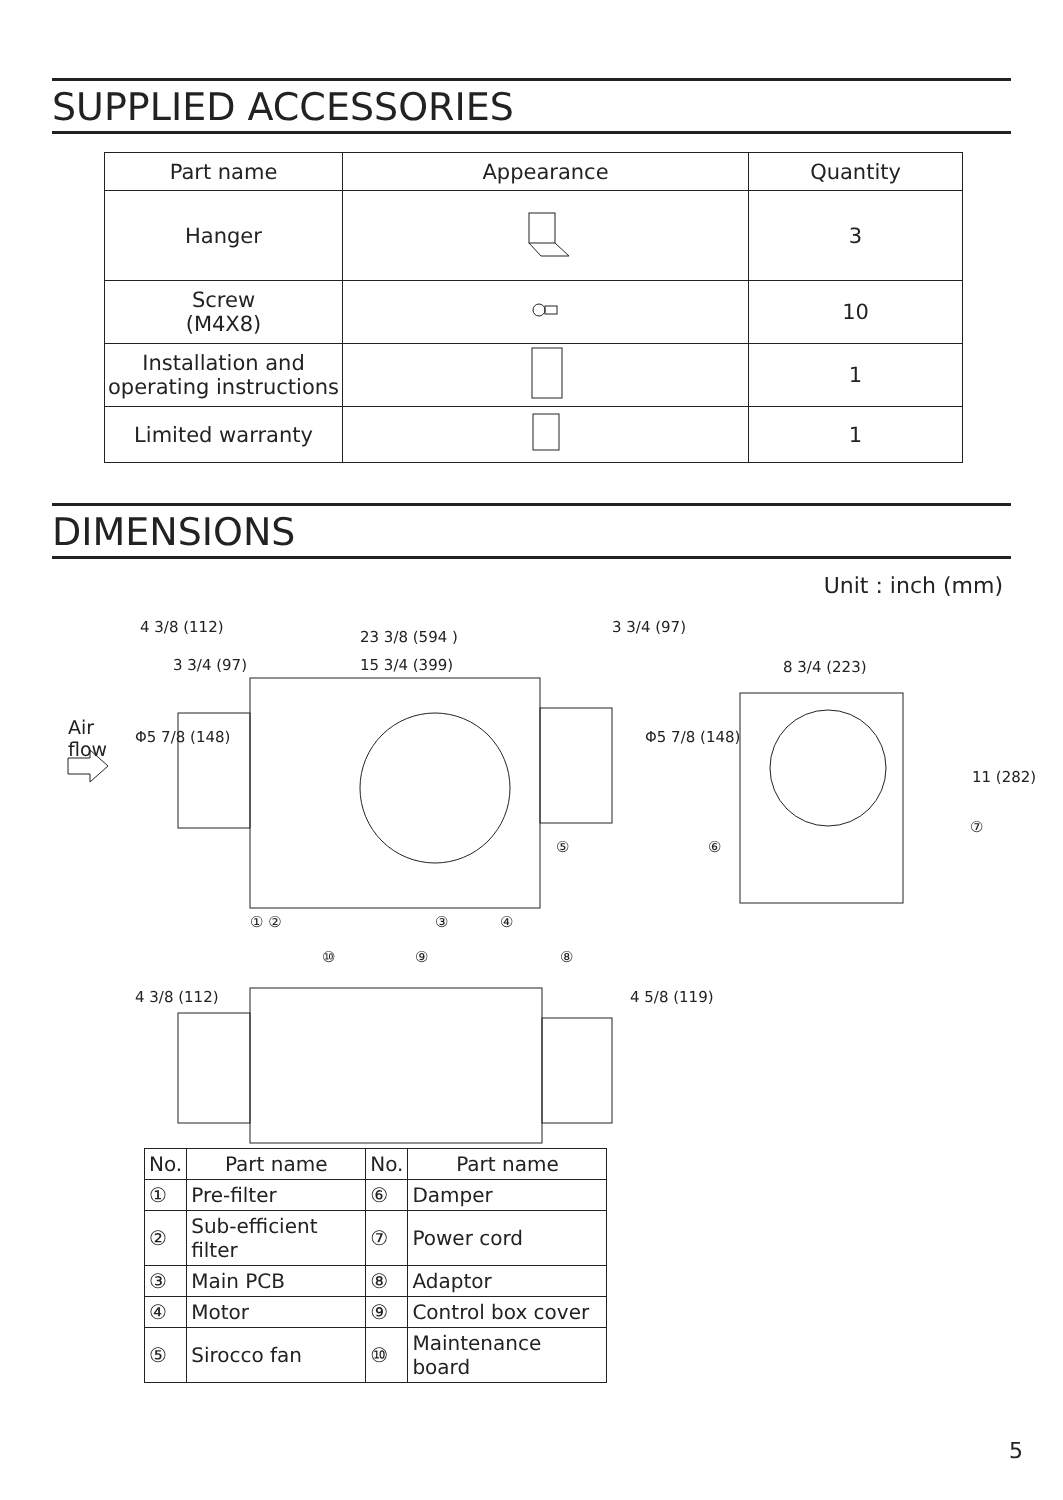SUPPLIED ACCESSORIES
| Part name | Appearance | Quantity |
| --- | --- | --- |
| Hanger | | 3 |
| Screw (M4X8) | | 10 |
| Installation and operating instructions | | 1 |
| Limited warranty | | 1 |
DIMENSIONS
Unit : inch (mm)
Air
flow
23 3/8 (594 )
3 3/4 (97) 15 3/4 (399) 8 3/4 (223)
4 3/8 (112) 3 3/4 (97)
Φ5 7/8 (148) Φ5 7/8 (148)
11 (282)
① ② ③ ④
⑤ ⑥
⑦
⑧ ⑨ ⑩
4 3/8 (112) 4 5/8 (119)
| No. | Part name | No. | Part name |
| --- | --- | --- | --- |
| ① | Pre-filter | ⑥ | Damper |
| ② | Sub-efficient filter | ⑦ | Power cord |
| ③ | Main PCB | ⑧ | Adaptor |
| ④ | Motor | ⑨ | Control box cover |
| ⑤ | Sirocco fan | ⑩ | Maintenance board |
5